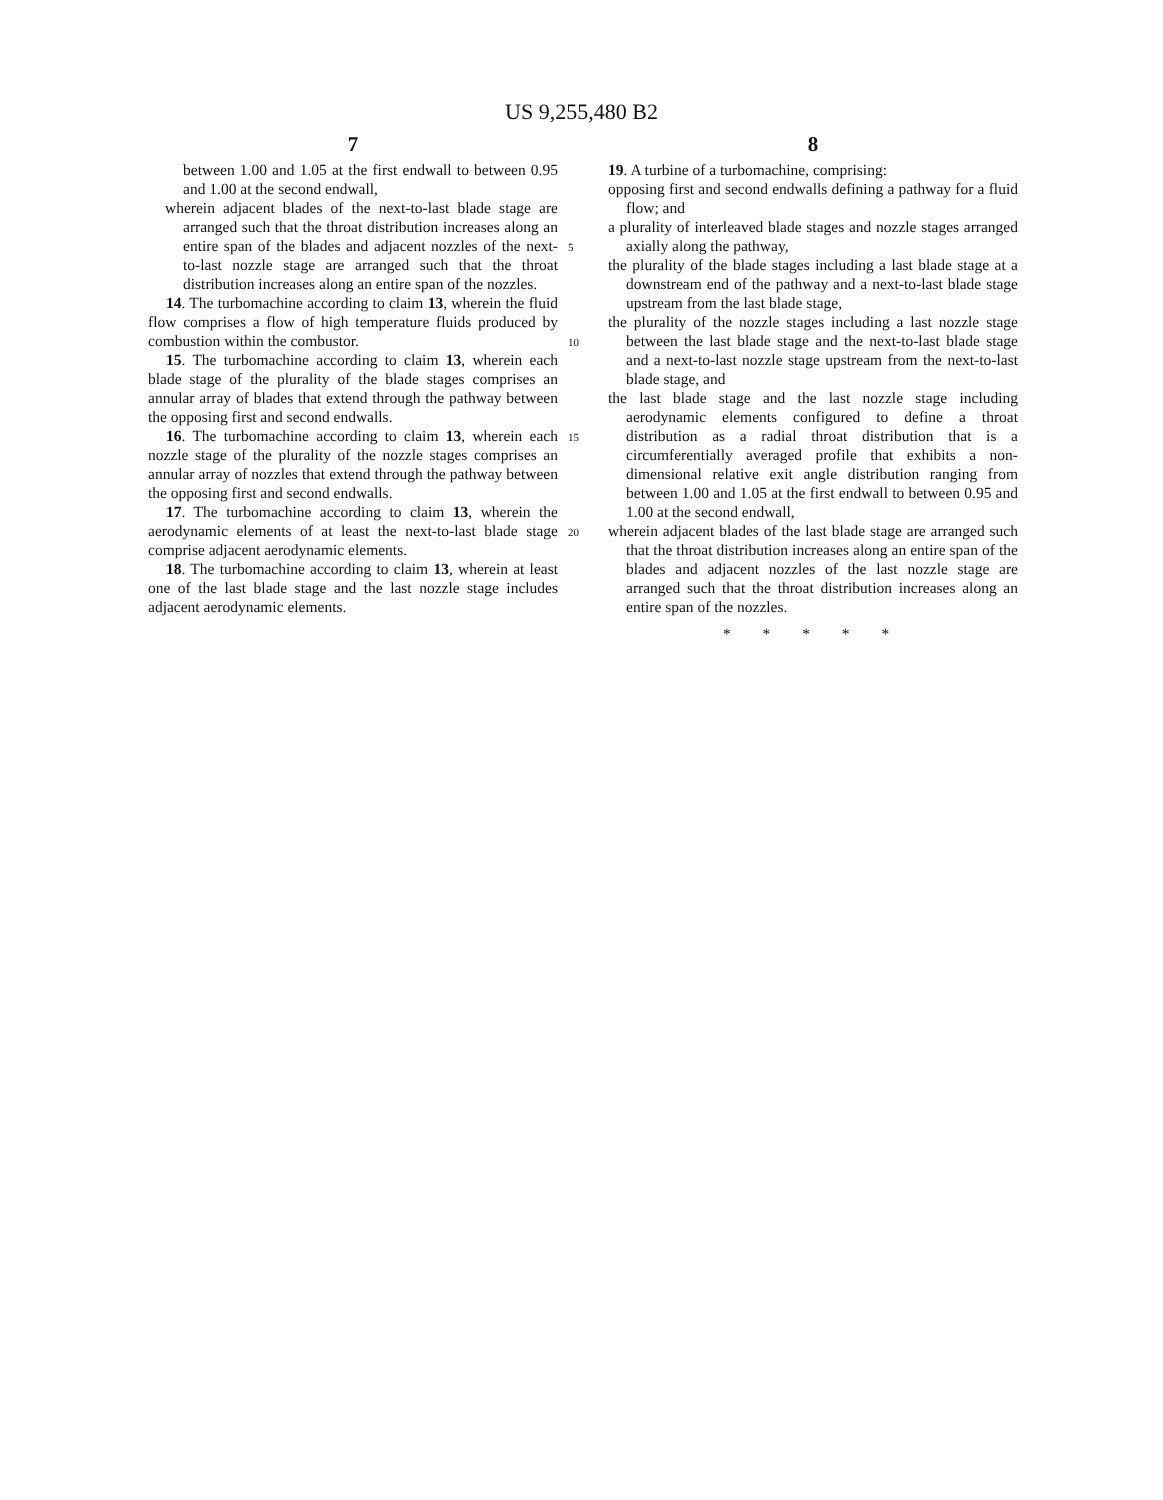US 9,255,480 B2
7
between 1.00 and 1.05 at the first endwall to between 0.95 and 1.00 at the second endwall,
wherein adjacent blades of the next-to-last blade stage are arranged such that the throat distribution increases along an entire span of the blades and adjacent nozzles of the next-to-last nozzle stage are arranged such that the throat distribution increases along an entire span of the nozzles.
14. The turbomachine according to claim 13, wherein the fluid flow comprises a flow of high temperature fluids produced by combustion within the combustor.
15. The turbomachine according to claim 13, wherein each blade stage of the plurality of the blade stages comprises an annular array of blades that extend through the pathway between the opposing first and second endwalls.
16. The turbomachine according to claim 13, wherein each nozzle stage of the plurality of the nozzle stages comprises an annular array of nozzles that extend through the pathway between the opposing first and second endwalls.
17. The turbomachine according to claim 13, wherein the aerodynamic elements of at least the next-to-last blade stage comprise adjacent aerodynamic elements.
18. The turbomachine according to claim 13, wherein at least one of the last blade stage and the last nozzle stage includes adjacent aerodynamic elements.
5
10
15
20
8
19. A turbine of a turbomachine, comprising:
opposing first and second endwalls defining a pathway for a fluid flow; and
a plurality of interleaved blade stages and nozzle stages arranged axially along the pathway,
the plurality of the blade stages including a last blade stage at a downstream end of the pathway and a next-to-last blade stage upstream from the last blade stage,
the plurality of the nozzle stages including a last nozzle stage between the last blade stage and the next-to-last blade stage and a next-to-last nozzle stage upstream from the next-to-last blade stage, and
the last blade stage and the last nozzle stage including aerodynamic elements configured to define a throat distribution as a radial throat distribution that is a circumferentially averaged profile that exhibits a non-dimensional relative exit angle distribution ranging from between 1.00 and 1.05 at the first endwall to between 0.95 and 1.00 at the second endwall,
wherein adjacent blades of the last blade stage are arranged such that the throat distribution increases along an entire span of the blades and adjacent nozzles of the last nozzle stage are arranged such that the throat distribution increases along an entire span of the nozzles.
* * * * *